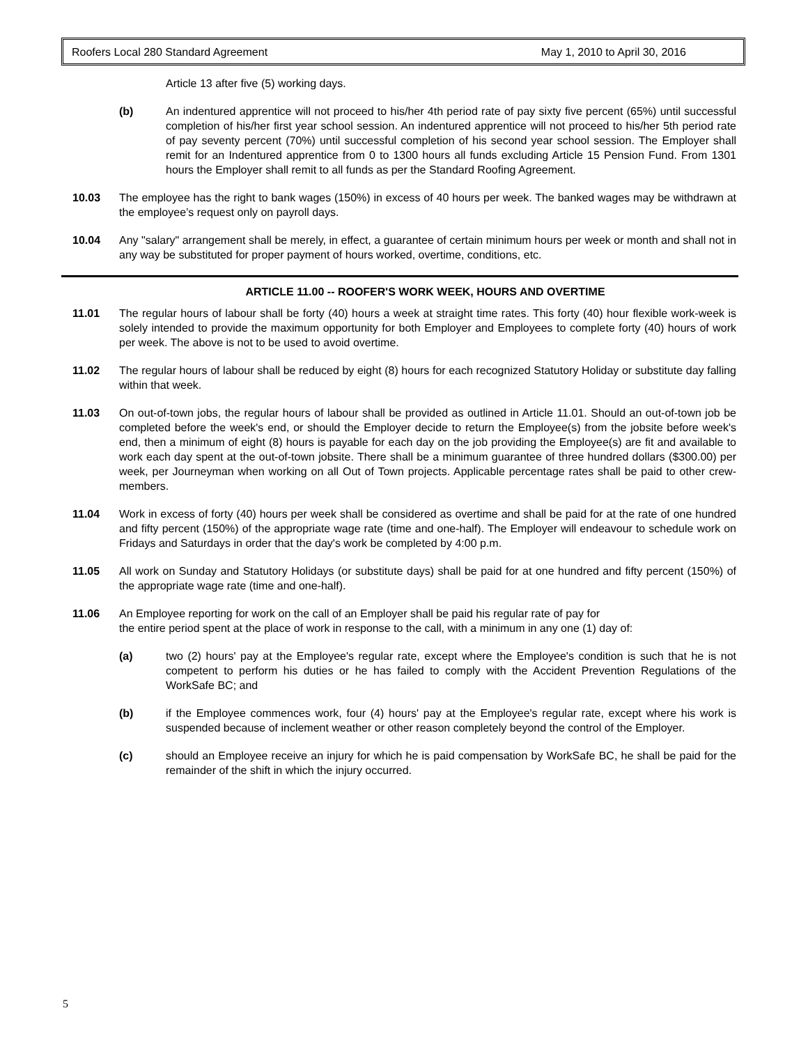Roofers Local 280 Standard Agreement May 1, 2010 to April 30, 2016
Article 13 after five (5) working days.
(b) An indentured apprentice will not proceed to his/her 4th period rate of pay sixty five percent (65%) until successful completion of his/her first year school session. An indentured apprentice will not proceed to his/her 5th period rate of pay seventy percent (70%) until successful completion of his second year school session. The Employer shall remit for an Indentured apprentice from 0 to 1300 hours all funds excluding Article 15 Pension Fund. From 1301 hours the Employer shall remit to all funds as per the Standard Roofing Agreement.
10.03 The employee has the right to bank wages (150%) in excess of 40 hours per week. The banked wages may be withdrawn at the employee’s request only on payroll days.
10.04 Any "salary" arrangement shall be merely, in effect, a guarantee of certain minimum hours per week or month and shall not in any way be substituted for proper payment of hours worked, overtime, conditions, etc.
ARTICLE 11.00 -- ROOFER'S WORK WEEK, HOURS AND OVERTIME
11.01 The regular hours of labour shall be forty (40) hours a week at straight time rates. This forty (40) hour flexible work-week is solely intended to provide the maximum opportunity for both Employer and Employees to complete forty (40) hours of work per week. The above is not to be used to avoid overtime.
11.02 The regular hours of labour shall be reduced by eight (8) hours for each recognized Statutory Holiday or substitute day falling within that week.
11.03 On out-of-town jobs, the regular hours of labour shall be provided as outlined in Article 11.01. Should an out-of-town job be completed before the week's end, or should the Employer decide to return the Employee(s) from the jobsite before week's end, then a minimum of eight (8) hours is payable for each day on the job providing the Employee(s) are fit and available to work each day spent at the out-of-town jobsite. There shall be a minimum guarantee of three hundred dollars ($300.00) per week, per Journeyman when working on all Out of Town projects. Applicable percentage rates shall be paid to other crew-members.
11.04 Work in excess of forty (40) hours per week shall be considered as overtime and shall be paid for at the rate of one hundred and fifty percent (150%) of the appropriate wage rate (time and one-half). The Employer will endeavour to schedule work on Fridays and Saturdays in order that the day's work be completed by 4:00 p.m.
11.05 All work on Sunday and Statutory Holidays (or substitute days) shall be paid for at one hundred and fifty percent (150%) of the appropriate wage rate (time and one-half).
11.06 An Employee reporting for work on the call of an Employer shall be paid his regular rate of pay for
the entire period spent at the place of work in response to the call, with a minimum in any one (1) day of:
(a) two (2) hours' pay at the Employee's regular rate, except where the Employee's condition is such that he is not competent to perform his duties or he has failed to comply with the Accident Prevention Regulations of the WorkSafe BC; and
(b) if the Employee commences work, four (4) hours' pay at the Employee's regular rate, except where his work is suspended because of inclement weather or other reason completely beyond the control of the Employer.
(c) should an Employee receive an injury for which he is paid compensation by WorkSafe BC, he shall be paid for the remainder of the shift in which the injury occurred.
5